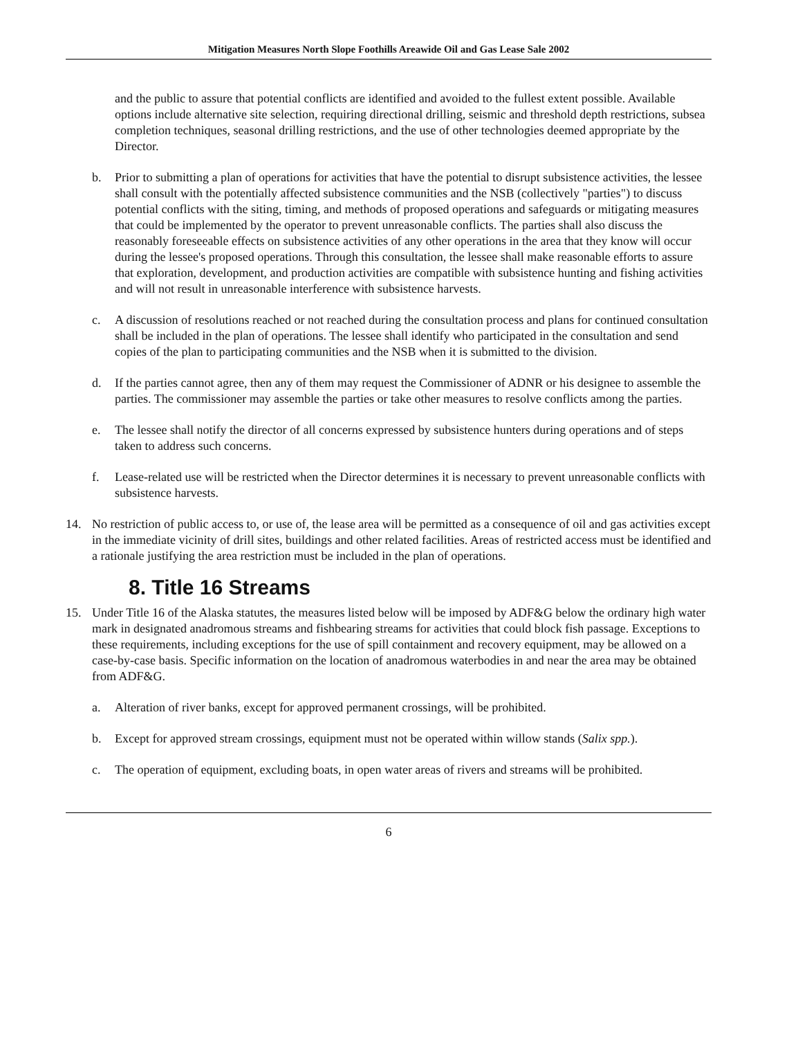Mitigation Measures North Slope Foothills Areawide Oil and Gas Lease Sale 2002
and the public to assure that potential conflicts are identified and avoided to the fullest extent possible. Available options include alternative site selection, requiring directional drilling, seismic and threshold depth restrictions, subsea completion techniques, seasonal drilling restrictions, and the use of other technologies deemed appropriate by the Director.
b. Prior to submitting a plan of operations for activities that have the potential to disrupt subsistence activities, the lessee shall consult with the potentially affected subsistence communities and the NSB (collectively "parties") to discuss potential conflicts with the siting, timing, and methods of proposed operations and safeguards or mitigating measures that could be implemented by the operator to prevent unreasonable conflicts. The parties shall also discuss the reasonably foreseeable effects on subsistence activities of any other operations in the area that they know will occur during the lessee's proposed operations. Through this consultation, the lessee shall make reasonable efforts to assure that exploration, development, and production activities are compatible with subsistence hunting and fishing activities and will not result in unreasonable interference with subsistence harvests.
c. A discussion of resolutions reached or not reached during the consultation process and plans for continued consultation shall be included in the plan of operations. The lessee shall identify who participated in the consultation and send copies of the plan to participating communities and the NSB when it is submitted to the division.
d. If the parties cannot agree, then any of them may request the Commissioner of ADNR or his designee to assemble the parties. The commissioner may assemble the parties or take other measures to resolve conflicts among the parties.
e. The lessee shall notify the director of all concerns expressed by subsistence hunters during operations and of steps taken to address such concerns.
f. Lease-related use will be restricted when the Director determines it is necessary to prevent unreasonable conflicts with subsistence harvests.
14. No restriction of public access to, or use of, the lease area will be permitted as a consequence of oil and gas activities except in the immediate vicinity of drill sites, buildings and other related facilities. Areas of restricted access must be identified and a rationale justifying the area restriction must be included in the plan of operations.
8. Title 16 Streams
15. Under Title 16 of the Alaska statutes, the measures listed below will be imposed by ADF&G below the ordinary high water mark in designated anadromous streams and fishbearing streams for activities that could block fish passage. Exceptions to these requirements, including exceptions for the use of spill containment and recovery equipment, may be allowed on a case-by-case basis. Specific information on the location of anadromous waterbodies in and near the area may be obtained from ADF&G.
a. Alteration of river banks, except for approved permanent crossings, will be prohibited.
b. Except for approved stream crossings, equipment must not be operated within willow stands (Salix spp.).
c. The operation of equipment, excluding boats, in open water areas of rivers and streams will be prohibited.
6